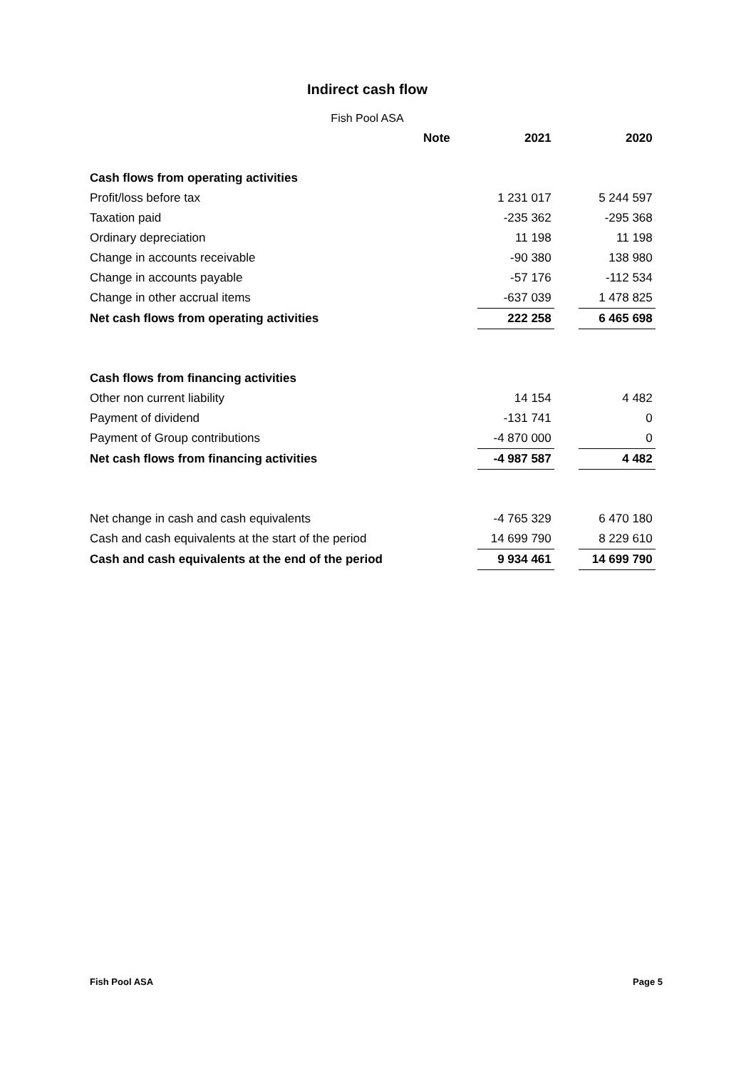Indirect cash flow
Fish Pool ASA
| | Note | | 2021 | | 2020 |
| Cash flows from operating activities | | | | | |
| Profit/loss before tax | | | 1 231 017 | | 5 244 597 |
| Taxation paid | | | -235 362 | | -295 368 |
| Ordinary depreciation | | | 11 198 | | 11 198 |
| Change in accounts receivable | | | -90 380 | | 138 980 |
| Change in accounts payable | | | -57 176 | | -112 534 |
| Change in other accrual items | | | -637 039 | | 1 478 825 |
| Net cash flows from operating activities | | | 222 258 | | 6 465 698 |
| Cash flows from financing activities | | | | | |
| Other non current liability | | | 14 154 | | 4 482 |
| Payment of dividend | | | -131 741 | | 0 |
| Payment of Group contributions | | | -4 870 000 | | 0 |
| Net cash flows from financing activities | | | -4 987 587 | | 4 482 |
| Net change in cash and cash equivalents | | | -4 765 329 | | 6 470 180 |
| Cash and cash equivalents at the start of the period | | | 14 699 790 | | 8 229 610 |
| Cash and cash equivalents at the end of the period | | | 9 934 461 | | 14 699 790 |
Fish Pool ASA Page 5